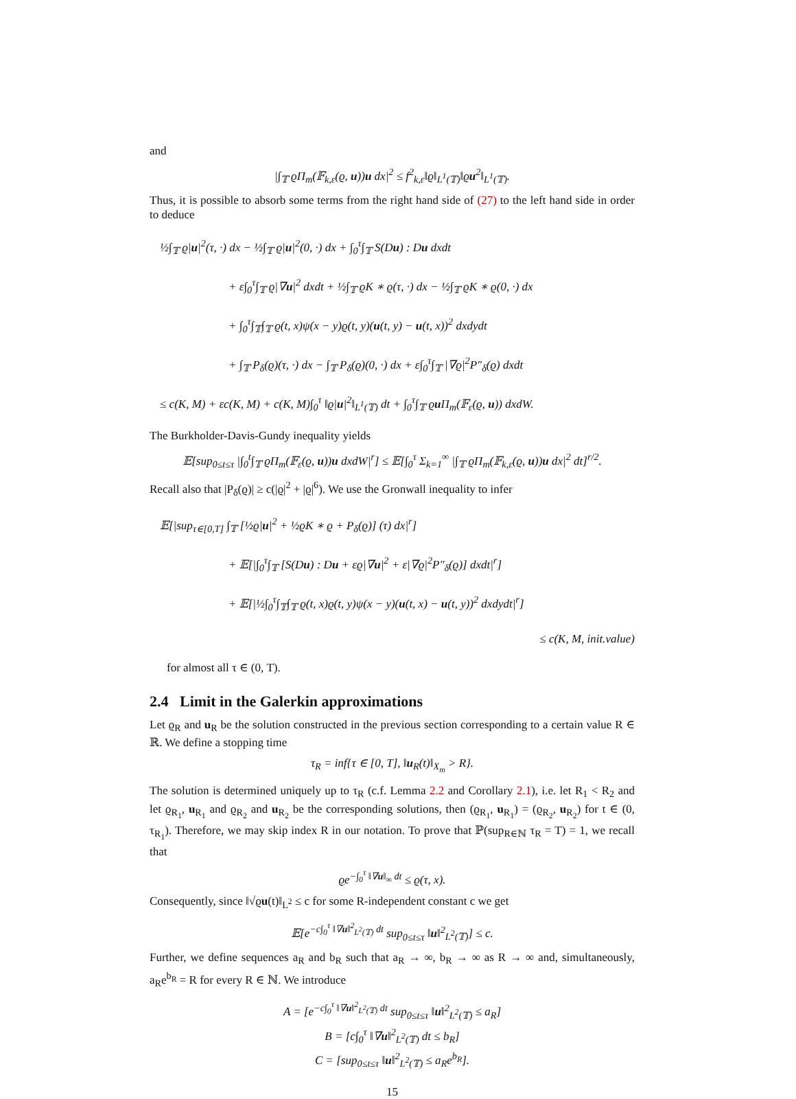and
|∫<sub>𝕋</sub> ϱΠ<sub>m</sub>(𝔽<sub>k,ε</sub>(ϱ, u))u dx|<sup>2</sup> ≤ f<sup>2</sup><sub>k,ε</sub>‖ϱ‖<sub>L<sup>1</sup>(𝕋)</sub>‖ϱu<sup>2</sup>‖<sub>L<sup>1</sup>(𝕋)</sub>.
Thus, it is possible to absorb some terms from the right hand side of (27) to the left hand side in order to deduce
½∫<sub>𝕋</sub> ϱ|u|<sup>2</sup>(τ, ·) dx − ½∫<sub>𝕋</sub> ϱ|u|<sup>2</sup>(0, ·) dx + ∫<sub>0</sub><sup>τ</sup>∫<sub>𝕋</sub> S(Du) : Du dxdt
+ ε∫<sub>0</sub><sup>τ</sup>∫<sub>𝕋</sub> ϱ|∇u|<sup>2</sup> dxdt + ½∫<sub>𝕋</sub> ϱK ∗ ϱ(τ, ·) dx − ½∫<sub>𝕋</sub> ϱK ∗ ϱ(0, ·) dx
+ ∫<sub>0</sub><sup>τ</sup>∫<sub>𝕋</sub>∫<sub>𝕋</sub> ϱ(t, x)ψ(x − y)ϱ(t, y)(u(t, y) − u(t, x))<sup>2</sup> dxdydt
+ ∫<sub>𝕋</sub> P<sub>δ</sub>(ϱ)(τ, ·) dx − ∫<sub>𝕋</sub> P<sub>δ</sub>(ϱ)(0, ·) dx + ε∫<sub>0</sub><sup>τ</sup>∫<sub>𝕋</sub> |∇ϱ|<sup>2</sup>P″<sub>δ</sub>(ϱ) dxdt
≤ c(K, M) + εc(K, M) + c(K, M)∫<sub>0</sub><sup>τ</sup> ‖ϱ|u|<sup>2</sup>‖<sub>L<sup>1</sup>(𝕋)</sub> dt + ∫<sub>0</sub><sup>τ</sup>∫<sub>𝕋</sub> ϱu Π<sub>m</sub>(𝔽<sub>ε</sub>(ϱ, u)) dxdW.
The Burkholder-Davis-Gundy inequality yields
𝔼[sup<sub>0≤t≤τ</sub> |∫<sub>0</sub><sup>t</sup>∫<sub>𝕋</sub> ϱΠ<sub>m</sub>(𝔽<sub>ε</sub>(ϱ, u))u dxdW|<sup>r</sup>] ≤ 𝔼[∫<sub>0</sub><sup>τ</sup> Σ<sub>k=1</sub><sup>∞</sup> |∫<sub>𝕋</sub> ϱΠ<sub>m</sub>(𝔽<sub>k,ε</sub>(ϱ, u))u dx|<sup>2</sup> dt]<sup>r/2</sup>.
Recall also that |P<sub>δ</sub>(ϱ)| ≥ c(|ϱ|<sup>2</sup> + |ϱ|<sup>6</sup>). We use the Gronwall inequality to infer
𝔼[|sup<sub>τ∈[0,T]</sub> ∫<sub>𝕋</sub> [½ϱ|u|<sup>2</sup> + ½ϱK ∗ ϱ + P<sub>δ</sub>(ϱ)] (τ) dx|<sup>r</sup>]
+ 𝔼[|∫<sub>0</sub><sup>τ</sup>∫<sub>𝕋</sub> [S(Du) : Du + εϱ|∇u|<sup>2</sup> + ε|∇ϱ|<sup>2</sup>P″<sub>δ</sub>(ϱ)] dxdt|<sup>r</sup>]
+ 𝔼[|½∫<sub>0</sub><sup>τ</sup>∫<sub>𝕋</sub>∫<sub>𝕋</sub> ϱ(t, x)ϱ(t, y)ψ(x − y)(u(t, x) − u(t, y))<sup>2</sup> dxdydt|<sup>r</sup>]
≤ c(K, M, init.value)
for almost all τ ∈ (0, T).
2.4 Limit in the Galerkin approximations
Let ϱ<sub>R</sub> and u<sub>R</sub> be the solution constructed in the previous section corresponding to a certain value R ∈ ℝ. We define a stopping time
τ<sub>R</sub> = inf{τ ∈ [0, T], ‖u<sub>R</sub>(t)‖<sub>X<sub>m</sub></sub> > R}.
The solution is determined uniquely up to τ<sub>R</sub> (c.f. Lemma 2.2 and Corollary 2.1), i.e. let R<sub>1</sub> < R<sub>2</sub> and let ϱ<sub>R<sub>1</sub></sub>, u<sub>R<sub>1</sub></sub> and ϱ<sub>R<sub>2</sub></sub> and u<sub>R<sub>2</sub></sub> be the corresponding solutions, then (ϱ<sub>R<sub>1</sub></sub>, u<sub>R<sub>1</sub></sub>) = (ϱ<sub>R<sub>2</sub></sub>, u<sub>R<sub>2</sub></sub>) for t ∈ (0, τ<sub>R<sub>1</sub></sub>). Therefore, we may skip index R in our notation. To prove that ℙ(sup<sub>R∈ℕ</sub> τ<sub>R</sub> = T) = 1, we recall that
ϱe<sup>−∫<sub>0</sub><sup>τ</sup> ‖∇u‖<sub>∞</sub> dt</sup> ≤ ϱ(τ, x).
Consequently, since ‖√ϱu(t)‖<sub>L<sup>2</sup></sub> ≤ c for some R-independent constant c we get
𝔼[e<sup>−c∫<sub>0</sub><sup>τ</sup> ‖∇u‖<sup>2</sup><sub>L<sup>2</sup>(𝕋)</sub> dt</sup> sup<sub>0≤t≤τ</sub> ‖u‖<sup>2</sup><sub>L<sup>2</sup>(𝕋)</sub>] ≤ c.
Further, we define sequences a<sub>R</sub> and b<sub>R</sub> such that a<sub>R</sub> → ∞, b<sub>R</sub> → ∞ as R → ∞ and, simultaneously, a<sub>R</sub>e<sup>b<sub>R</sub></sup> = R for every R ∈ ℕ. We introduce
A = [e<sup>−c∫<sub>0</sub><sup>τ</sup> ‖∇u‖<sup>2</sup><sub>L<sup>2</sup>(𝕋)</sub> dt</sup> sup<sub>0≤t≤τ</sub> ‖u‖<sup>2</sup><sub>L<sup>2</sup>(𝕋)</sub> ≤ a<sub>R</sub>]
B = [c∫<sub>0</sub><sup>τ</sup> ‖∇u‖<sup>2</sup><sub>L<sup>2</sup>(𝕋)</sub> dt ≤ b<sub>R</sub>]
C = [sup<sub>0≤t≤τ</sub> ‖u‖<sup>2</sup><sub>L<sup>2</sup>(𝕋)</sub> ≤ a<sub>R</sub>e<sup>b<sub>R</sub></sup>].
15